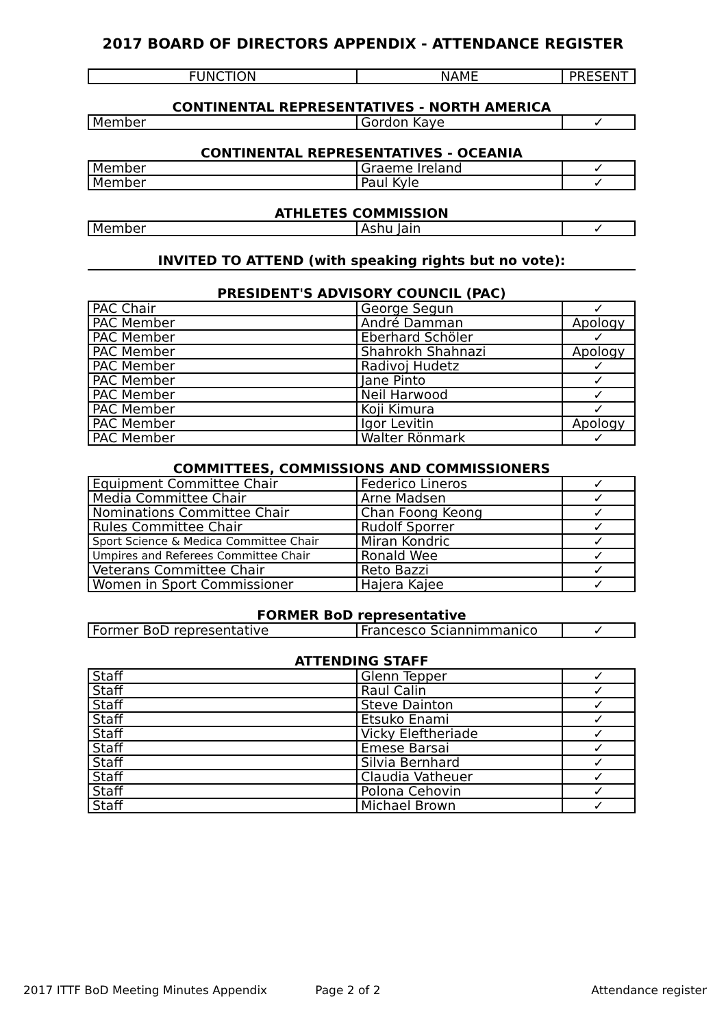2017 BOARD OF DIRECTORS APPENDIX - ATTENDANCE REGISTER
| FUNCTION | NAME | PRESENT |
| --- | --- | --- |
CONTINENTAL REPRESENTATIVES - NORTH AMERICA
| Member | Gordon Kaye | ✓ |
CONTINENTAL REPRESENTATIVES - OCEANIA
| Member | Graeme Ireland | ✓ |
| Member | Paul Kyle | ✓ |
ATHLETES COMMISSION
| Member | Ashu Jain | ✓ |
INVITED TO ATTEND (with speaking rights but no vote):
PRESIDENT'S ADVISORY COUNCIL (PAC)
| PAC Chair | George Segun | ✓ |
| PAC Member | André Damman | Apology |
| PAC Member | Eberhard Schöler | ✓ |
| PAC Member | Shahrokh Shahnazi | Apology |
| PAC Member | Radivoj Hudetz | ✓ |
| PAC Member | Jane Pinto | ✓ |
| PAC Member | Neil Harwood | ✓ |
| PAC Member | Koji Kimura | ✓ |
| PAC Member | Igor Levitin | Apology |
| PAC Member | Walter Rönmark | ✓ |
COMMITTEES, COMMISSIONS AND COMMISSIONERS
| Equipment Committee Chair | Federico Lineros | ✓ |
| Media Committee Chair | Arne Madsen | ✓ |
| Nominations Committee Chair | Chan Foong Keong | ✓ |
| Rules Committee Chair | Rudolf Sporrer | ✓ |
| Sport Science & Medica Committee Chair | Miran Kondric | ✓ |
| Umpires and Referees Committee Chair | Ronald Wee | ✓ |
| Veterans Committee Chair | Reto Bazzi | ✓ |
| Women in Sport Commissioner | Hajera Kajee | ✓ |
FORMER BoD representative
| Former BoD representative | Francesco Sciannimmanico | ✓ |
ATTENDING STAFF
| Staff | Glenn Tepper | ✓ |
| Staff | Raul Calin | ✓ |
| Staff | Steve Dainton | ✓ |
| Staff | Etsuko Enami | ✓ |
| Staff | Vicky Eleftheriade | ✓ |
| Staff | Emese Barsai | ✓ |
| Staff | Silvia Bernhard | ✓ |
| Staff | Claudia Vatheuer | ✓ |
| Staff | Polona Cehovin | ✓ |
| Staff | Michael Brown | ✓ |
2017 ITTF BoD Meeting Minutes Appendix Page 2 of 2 Attendance register